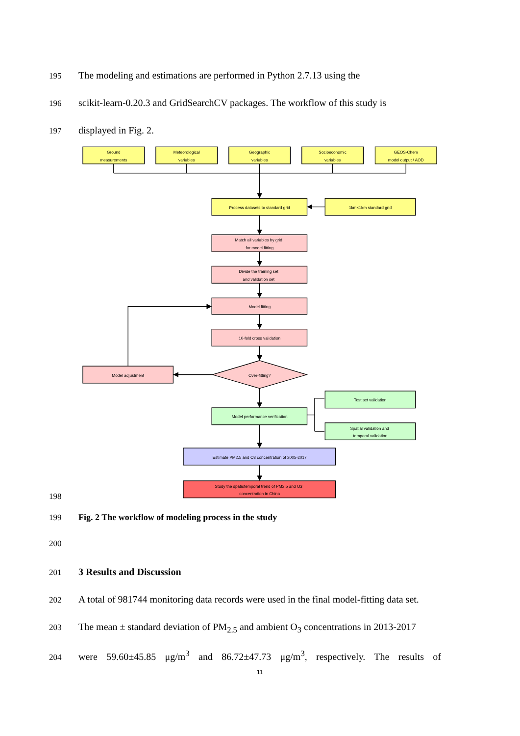195 The modeling and estimations are performed in Python 2.7.13 using the
196 scikit-learn-0.20.3 and GridSearchCV packages. The workflow of this study is
197 displayed in Fig. 2.
198
Ground
measurements
Meteorological
variables
Geographic
variables
Socioeconomic
variables
GEOS-Chem
model output / AOD
Process datasets to standard grid
1km×1km standard grid
Match all variables by grid
for model fitting
Divide the training set
and validation set
Model fitting
10-fold cross validation
Over-fitting?
Model adjustment
Model performance verification
Test set validation
Spatial validation and
temporal validation
Estimate PM2.5 and O3 concentration of 2005-2017
Study the spatiotemporal trend of PM2.5 and O3
concentration in China
199 Fig. 2 The workflow of modeling process in the study
200
201 3 Results and Discussion
202 A total of 981744 monitoring data records were used in the final model-fitting data set.
203 The mean ± standard deviation of PM<sub>2.5</sub> and ambient O<sub>3</sub> concentrations in 2013-2017
204 were 59.60±45.85 μg/m<sup>3</sup> and 86.72±47.73 μg/m<sup>3</sup>, respectively. The results of
11